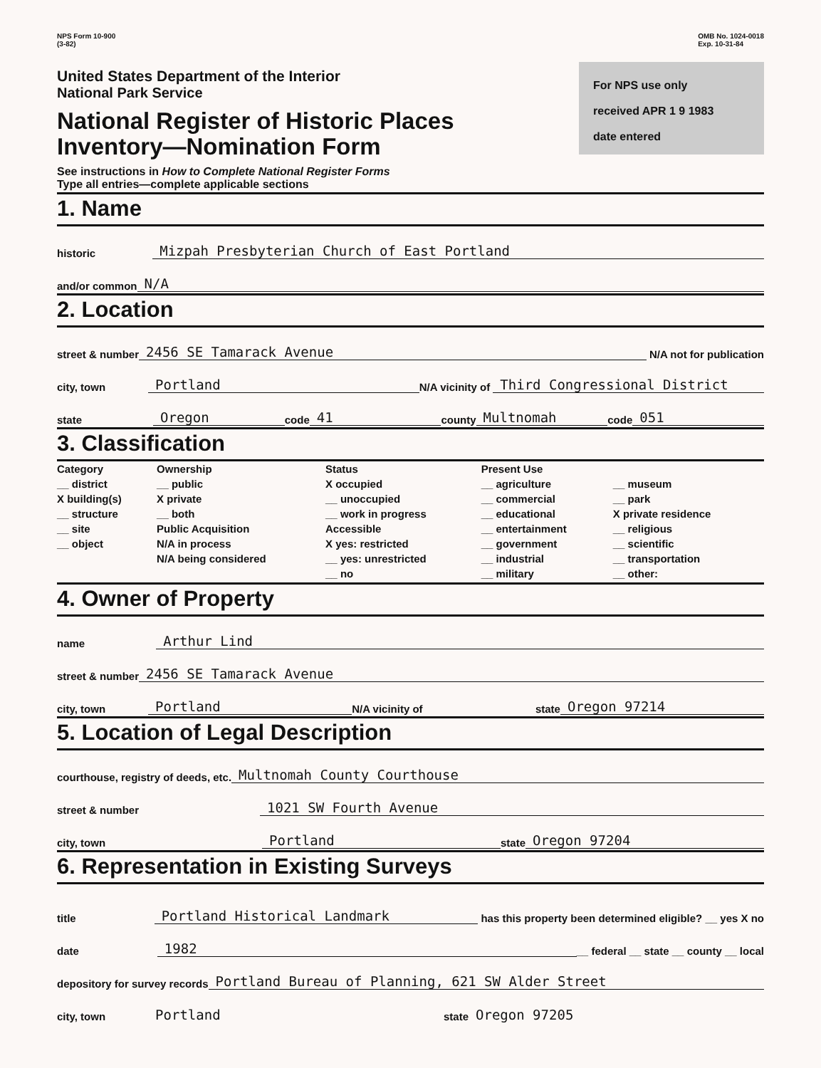NPS Form 10-900
(3-82)
OMB No. 1024-0018
Exp. 10-31-84
United States Department of the Interior
National Park Service
National Register of Historic Places
Inventory—Nomination Form
See instructions in How to Complete National Register Forms
Type all entries—complete applicable sections
For NPS use only
received APR 1 9 1983
date entered
1. Name
historic Mizpah Presbyterian Church of East Portland
and/or common N/A
2. Location
street & number 2456 SE Tamarack Avenue N/A not for publication
city, town Portland N/A vicinity of Third Congressional District
state Oregon code 41 county Multnomah code 051
3. Classification
| Category __ district X building(s) __ structure __ site __ object | Ownership __ public X private __ both Public Acquisition N/A in process N/A being considered | Status X occupied __ unoccupied __ work in progress Accessible X yes: restricted __ yes: unrestricted __ no | Present Use __ agriculture __ commercial __ educational __ entertainment __ government __ industrial __ military | __ museum __ park X private residence __ religious __ scientific __ transportation __ other: |
4. Owner of Property
name Arthur Lind
street & number 2456 SE Tamarack Avenue
city, town Portland N/A vicinity of state Oregon 97214
5. Location of Legal Description
courthouse, registry of deeds, etc. Multnomah County Courthouse
street & number 1021 SW Fourth Avenue
city, town Portland state Oregon 97204
6. Representation in Existing Surveys
title Portland Historical Landmark has this property been determined eligible? __ yes X no
date 1982 __ federal __ state __ county __ local
depository for survey records Portland Bureau of Planning, 621 SW Alder Street
city, town Portland state Oregon 97205